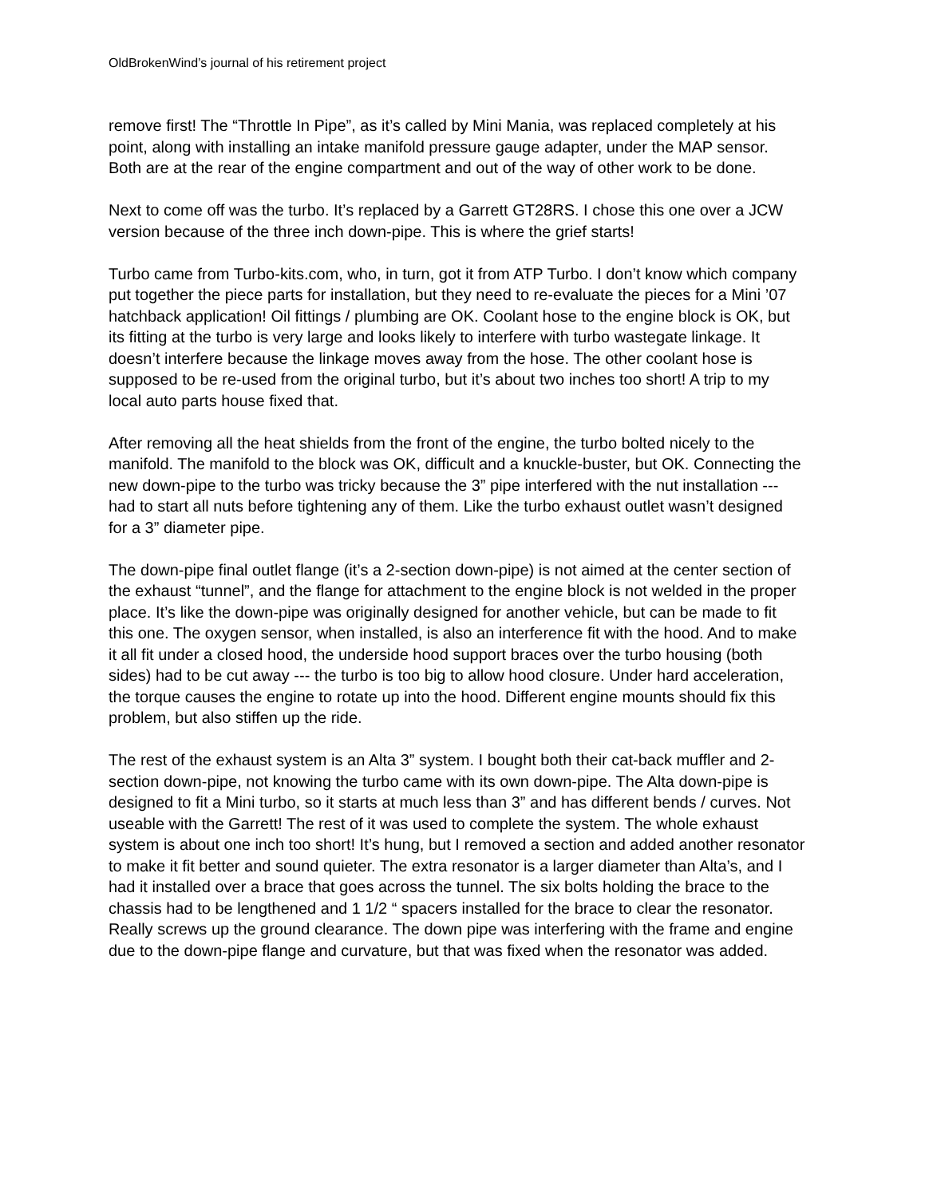OldBrokenWind’s journal of his retirement project
remove first! The “Throttle In Pipe”, as it’s called by Mini Mania, was replaced completely at his point, along with installing an intake manifold pressure gauge adapter, under the MAP sensor. Both are at the rear of the engine compartment and out of the way of other work to be done.
Next to come off was the turbo. It’s replaced by a Garrett GT28RS. I chose this one over a JCW version because of the three inch down-pipe. This is where the grief starts!
Turbo came from Turbo-kits.com, who, in turn, got it from ATP Turbo. I don’t know which company put together the piece parts for installation, but they need to re-evaluate the pieces for a Mini ’07 hatchback application! Oil fittings / plumbing are OK. Coolant hose to the engine block is OK, but its fitting at the turbo is very large and looks likely to interfere with turbo wastegate linkage. It doesn’t interfere because the linkage moves away from the hose. The other coolant hose is supposed to be re-used from the original turbo, but it’s about two inches too short! A trip to my local auto parts house fixed that.
After removing all the heat shields from the front of the engine, the turbo bolted nicely to the manifold. The manifold to the block was OK, difficult and a knuckle-buster, but OK. Connecting the new down-pipe to the turbo was tricky because the 3” pipe interfered with the nut installation --- had to start all nuts before tightening any of them. Like the turbo exhaust outlet wasn’t designed for a 3” diameter pipe.
The down-pipe final outlet flange (it’s a 2-section down-pipe) is not aimed at the center section of the exhaust “tunnel”, and the flange for attachment to the engine block is not welded in the proper place. It’s like the down-pipe was originally designed for another vehicle, but can be made to fit this one. The oxygen sensor, when installed, is also an interference fit with the hood. And to make it all fit under a closed hood, the underside hood support braces over the turbo housing (both sides) had to be cut away --- the turbo is too big to allow hood closure. Under hard acceleration, the torque causes the engine to rotate up into the hood. Different engine mounts should fix this problem, but also stiffen up the ride.
The rest of the exhaust system is an Alta 3” system. I bought both their cat-back muffler and 2-section down-pipe, not knowing the turbo came with its own down-pipe. The Alta down-pipe is designed to fit a Mini turbo, so it starts at much less than 3” and has different bends / curves. Not useable with the Garrett! The rest of it was used to complete the system. The whole exhaust system is about one inch too short! It’s hung, but I removed a section and added another resonator to make it fit better and sound quieter. The extra resonator is a larger diameter than Alta’s, and I had it installed over a brace that goes across the tunnel. The six bolts holding the brace to the chassis had to be lengthened and 1 1/2 “ spacers installed for the brace to clear the resonator. Really screws up the ground clearance. The down pipe was interfering with the frame and engine due to the down-pipe flange and curvature, but that was fixed when the resonator was added.